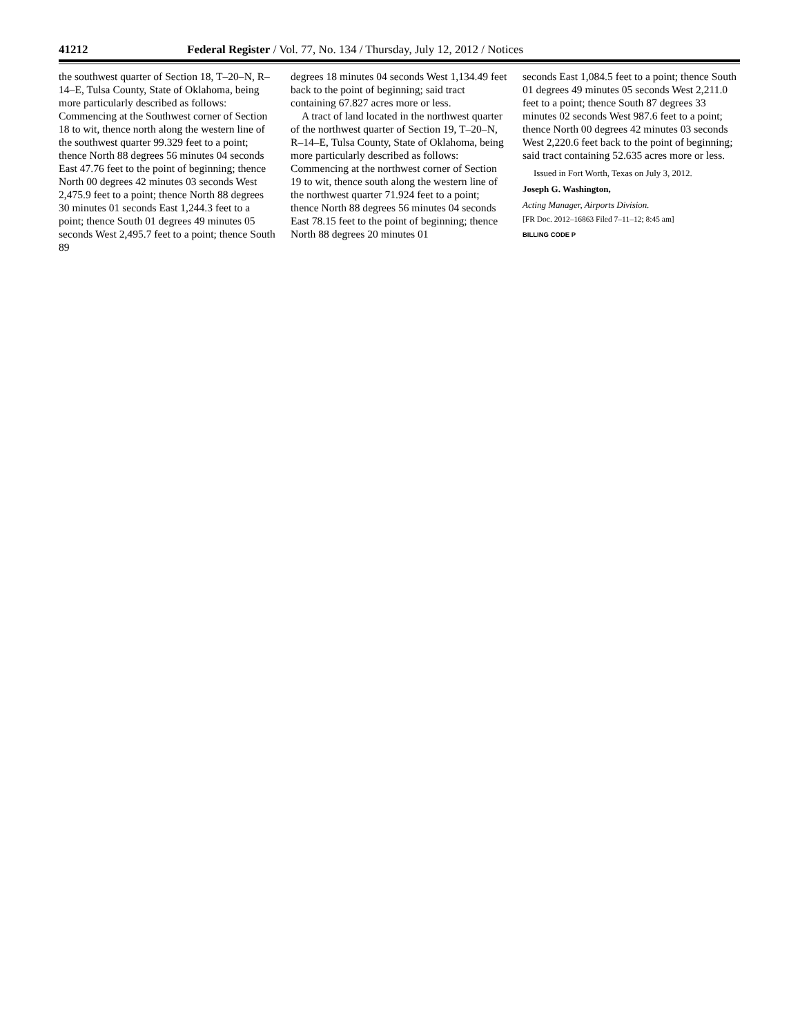41212 Federal Register / Vol. 77, No. 134 / Thursday, July 12, 2012 / Notices
the southwest quarter of Section 18, T–20–N, R–14–E, Tulsa County, State of Oklahoma, being more particularly described as follows: Commencing at the Southwest corner of Section 18 to wit, thence north along the western line of the southwest quarter 99.329 feet to a point; thence North 88 degrees 56 minutes 04 seconds East 47.76 feet to the point of beginning; thence North 00 degrees 42 minutes 03 seconds West 2,475.9 feet to a point; thence North 88 degrees 30 minutes 01 seconds East 1,244.3 feet to a point; thence South 01 degrees 49 minutes 05 seconds West 2,495.7 feet to a point; thence South 89
degrees 18 minutes 04 seconds West 1,134.49 feet back to the point of beginning; said tract containing 67.827 acres more or less.
A tract of land located in the northwest quarter of the northwest quarter of Section 19, T–20–N, R–14–E, Tulsa County, State of Oklahoma, being more particularly described as follows: Commencing at the northwest corner of Section 19 to wit, thence south along the western line of the northwest quarter 71.924 feet to a point; thence North 88 degrees 56 minutes 04 seconds East 78.15 feet to the point of beginning; thence North 88 degrees 20 minutes 01
seconds East 1,084.5 feet to a point; thence South 01 degrees 49 minutes 05 seconds West 2,211.0 feet to a point; thence South 87 degrees 33 minutes 02 seconds West 987.6 feet to a point; thence North 00 degrees 42 minutes 03 seconds West 2,220.6 feet back to the point of beginning; said tract containing 52.635 acres more or less.
Issued in Fort Worth, Texas on July 3, 2012.
Joseph G. Washington,
Acting Manager, Airports Division.
[FR Doc. 2012–16863 Filed 7–11–12; 8:45 am]
BILLING CODE P